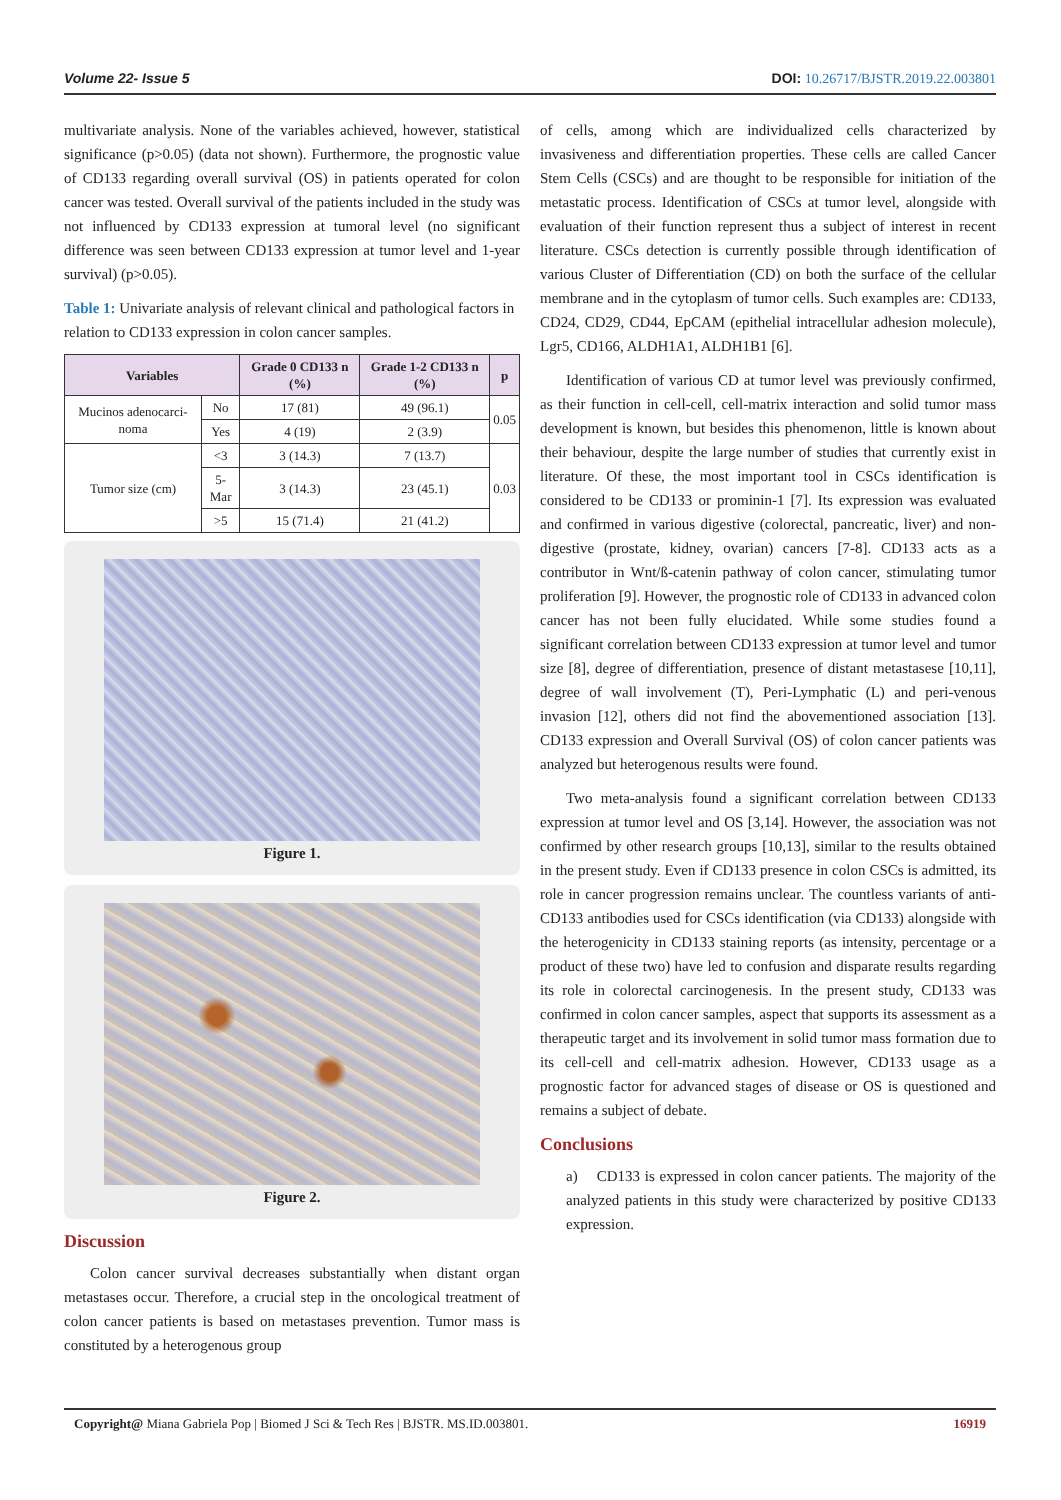Volume 22- Issue 5 DOI: 10.26717/BJSTR.2019.22.003801
multivariate analysis. None of the variables achieved, however, statistical significance (p>0.05) (data not shown). Furthermore, the prognostic value of CD133 regarding overall survival (OS) in patients operated for colon cancer was tested. Overall survival of the patients included in the study was not influenced by CD133 expression at tumoral level (no significant difference was seen between CD133 expression at tumor level and 1-year survival) (p>0.05).
Table 1: Univariate analysis of relevant clinical and pathological factors in relation to CD133 expression in colon cancer samples.
| Variables | | Grade 0 CD133 n (%) | Grade 1-2 CD133 n (%) | p |
| --- | --- | --- | --- | --- |
| Mucinos adenocarci-noma | No | 17 (81) | 49 (96.1) | 0.05 |
| | Yes | 4 (19) | 2 (3.9) | |
| Tumor size (cm) | <3 | 3 (14.3) | 7 (13.7) | 0.03 |
| | 5-Mar | 3 (14.3) | 23 (45.1) | |
| | >5 | 15 (71.4) | 21 (41.2) | |
Figure 1.
Figure 2.
Discussion
Colon cancer survival decreases substantially when distant organ metastases occur. Therefore, a crucial step in the oncological treatment of colon cancer patients is based on metastases prevention. Tumor mass is constituted by a heterogenous group
of cells, among which are individualized cells characterized by invasiveness and differentiation properties. These cells are called Cancer Stem Cells (CSCs) and are thought to be responsible for initiation of the metastatic process. Identification of CSCs at tumor level, alongside with evaluation of their function represent thus a subject of interest in recent literature. CSCs detection is currently possible through identification of various Cluster of Differentiation (CD) on both the surface of the cellular membrane and in the cytoplasm of tumor cells. Such examples are: CD133, CD24, CD29, CD44, EpCAM (epithelial intracellular adhesion molecule), Lgr5, CD166, ALDH1A1, ALDH1B1 [6].
Identification of various CD at tumor level was previously confirmed, as their function in cell-cell, cell-matrix interaction and solid tumor mass development is known, but besides this phenomenon, little is known about their behaviour, despite the large number of studies that currently exist in literature. Of these, the most important tool in CSCs identification is considered to be CD133 or prominin-1 [7]. Its expression was evaluated and confirmed in various digestive (colorectal, pancreatic, liver) and non-digestive (prostate, kidney, ovarian) cancers [7-8]. CD133 acts as a contributor in Wnt/ß-catenin pathway of colon cancer, stimulating tumor proliferation [9]. However, the prognostic role of CD133 in advanced colon cancer has not been fully elucidated. While some studies found a significant correlation between CD133 expression at tumor level and tumor size [8], degree of differentiation, presence of distant metastasese [10,11], degree of wall involvement (T), Peri-Lymphatic (L) and peri-venous invasion [12], others did not find the abovementioned association [13]. CD133 expression and Overall Survival (OS) of colon cancer patients was analyzed but heterogenous results were found.
Two meta-analysis found a significant correlation between CD133 expression at tumor level and OS [3,14]. However, the association was not confirmed by other research groups [10,13], similar to the results obtained in the present study. Even if CD133 presence in colon CSCs is admitted, its role in cancer progression remains unclear. The countless variants of anti-CD133 antibodies used for CSCs identification (via CD133) alongside with the heterogenicity in CD133 staining reports (as intensity, percentage or a product of these two) have led to confusion and disparate results regarding its role in colorectal carcinogenesis. In the present study, CD133 was confirmed in colon cancer samples, aspect that supports its assessment as a therapeutic target and its involvement in solid tumor mass formation due to its cell-cell and cell-matrix adhesion. However, CD133 usage as a prognostic factor for advanced stages of disease or OS is questioned and remains a subject of debate.
Conclusions
a) CD133 is expressed in colon cancer patients. The majority of the analyzed patients in this study were characterized by positive CD133 expression.
Copyright@ Miana Gabriela Pop | Biomed J Sci & Tech Res | BJSTR. MS.ID.003801. 16919